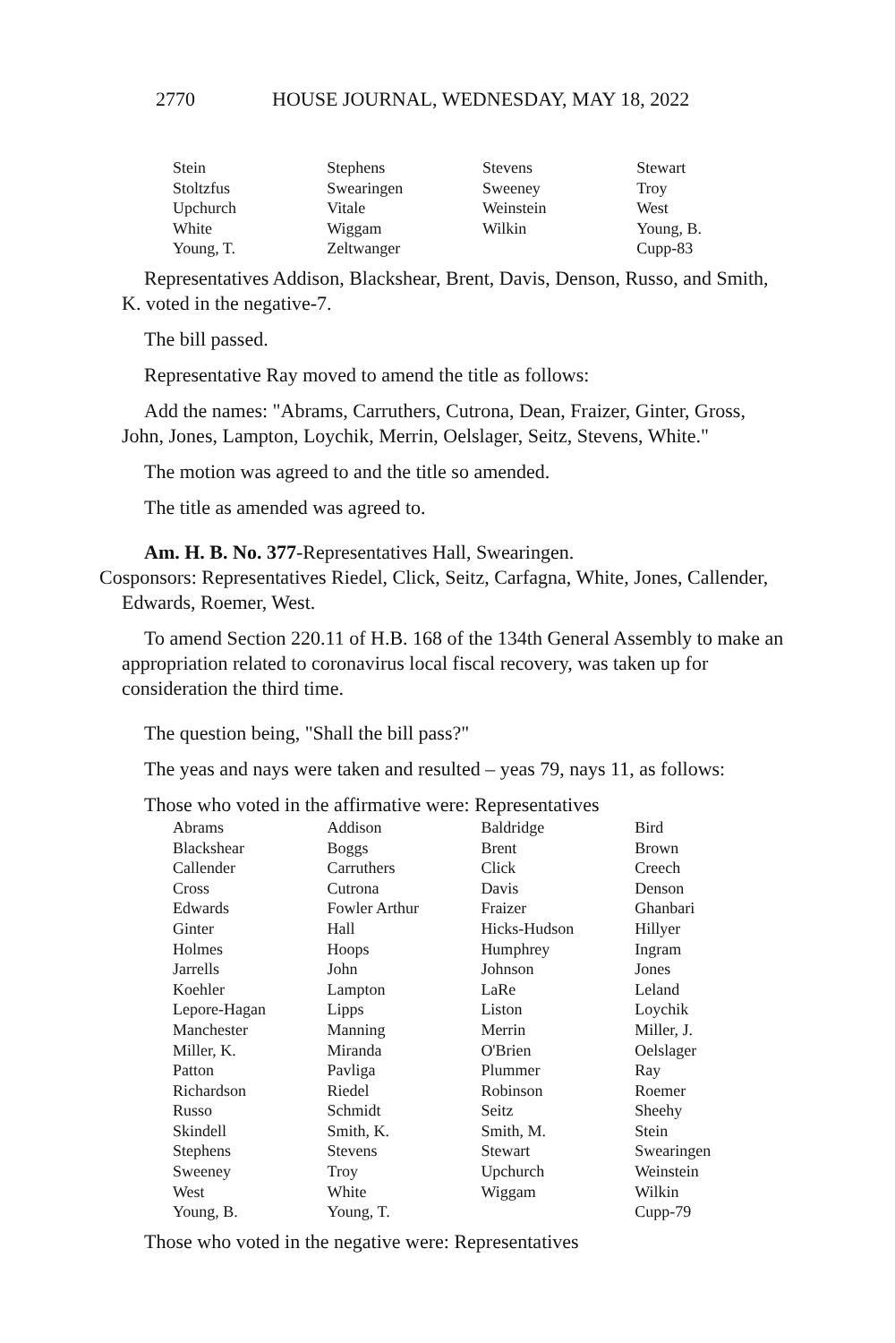2770 HOUSE JOURNAL, WEDNESDAY, MAY 18, 2022
| Stein | Stephens | Stevens | Stewart |
| Stoltzfus | Swearingen | Sweeney | Troy |
| Upchurch | Vitale | Weinstein | West |
| White | Wiggam | Wilkin | Young, B. |
| Young, T. | Zeltwanger | | Cupp-83 |
Representatives Addison, Blackshear, Brent, Davis, Denson, Russo, and Smith, K. voted in the negative-7.
The bill passed.
Representative Ray moved to amend the title as follows:
Add the names: "Abrams, Carruthers, Cutrona, Dean, Fraizer, Ginter, Gross, John, Jones, Lampton, Loychik, Merrin, Oelslager, Seitz, Stevens, White."
The motion was agreed to and the title so amended.
The title as amended was agreed to.
Am. H. B. No. 377-Representatives Hall, Swearingen.
Cosponsors: Representatives Riedel, Click, Seitz, Carfagna, White, Jones, Callender, Edwards, Roemer, West.
To amend Section 220.11 of H.B. 168 of the 134th General Assembly to make an appropriation related to coronavirus local fiscal recovery, was taken up for consideration the third time.
The question being, "Shall the bill pass?"
The yeas and nays were taken and resulted – yeas 79, nays 11, as follows:
Those who voted in the affirmative were: Representatives
| Abrams | Addison | Baldridge | Bird |
| Blackshear | Boggs | Brent | Brown |
| Callender | Carruthers | Click | Creech |
| Cross | Cutrona | Davis | Denson |
| Edwards | Fowler Arthur | Fraizer | Ghanbari |
| Ginter | Hall | Hicks-Hudson | Hillyer |
| Holmes | Hoops | Humphrey | Ingram |
| Jarrells | John | Johnson | Jones |
| Koehler | Lampton | LaRe | Leland |
| Lepore-Hagan | Lipps | Liston | Loychik |
| Manchester | Manning | Merrin | Miller, J. |
| Miller, K. | Miranda | O'Brien | Oelslager |
| Patton | Pavliga | Plummer | Ray |
| Richardson | Riedel | Robinson | Roemer |
| Russo | Schmidt | Seitz | Sheehy |
| Skindell | Smith, K. | Smith, M. | Stein |
| Stephens | Stevens | Stewart | Swearingen |
| Sweeney | Troy | Upchurch | Weinstein |
| West | White | Wiggam | Wilkin |
| Young, B. | Young, T. | | Cupp-79 |
Those who voted in the negative were: Representatives